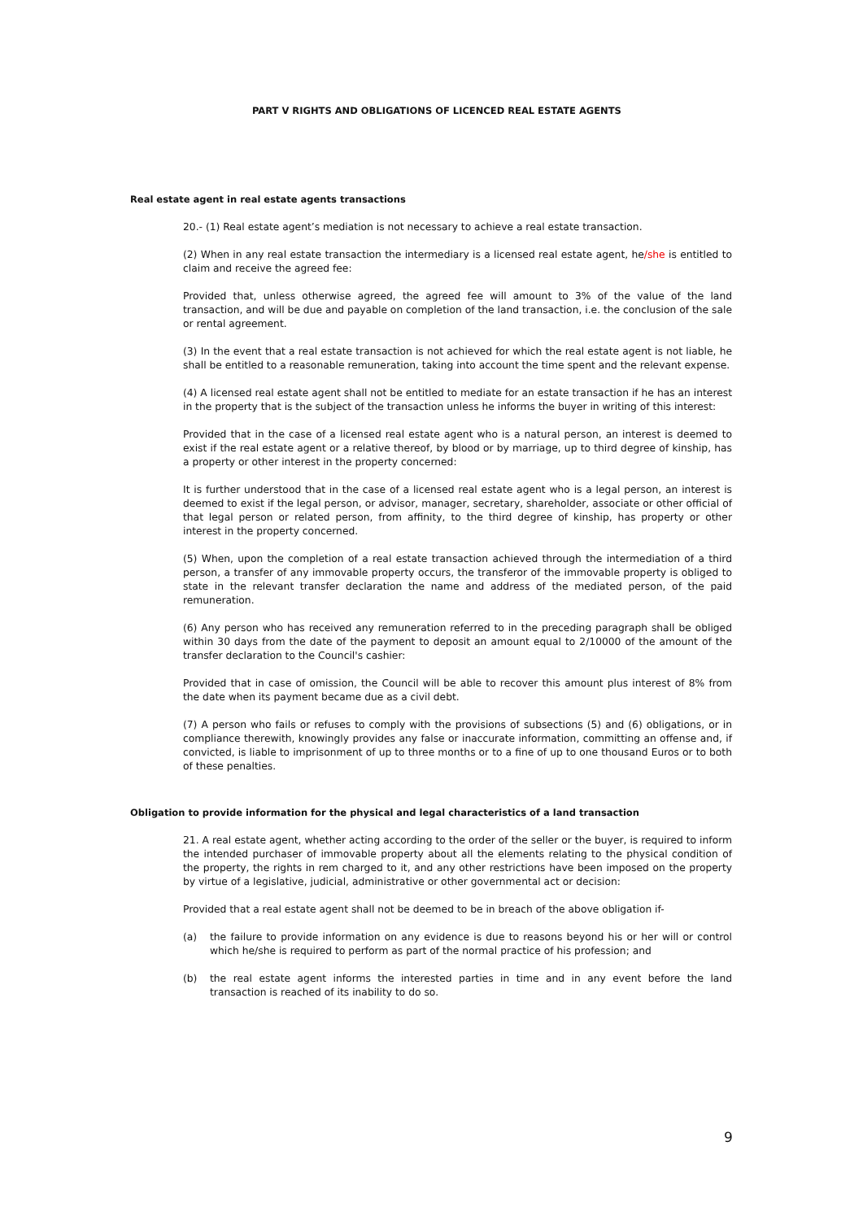PART V RIGHTS AND OBLIGATIONS OF LICENCED REAL ESTATE AGENTS
Real estate agent in real estate agents transactions
20.- (1) Real estate agent’s mediation is not necessary to achieve a real estate transaction.
(2) When in any real estate transaction the intermediary is a licensed real estate agent, he/she is entitled to claim and receive the agreed fee:
Provided that, unless otherwise agreed, the agreed fee will amount to 3% of the value of the land transaction, and will be due and payable on completion of the land transaction, i.e. the conclusion of the sale or rental agreement.
(3) In the event that a real estate transaction is not achieved for which the real estate agent is not liable, he shall be entitled to a reasonable remuneration, taking into account the time spent and the relevant expense.
(4) A licensed real estate agent shall not be entitled to mediate for an estate transaction if he has an interest in the property that is the subject of the transaction unless he informs the buyer in writing of this interest:
Provided that in the case of a licensed real estate agent who is a natural person, an interest is deemed to exist if the real estate agent or a relative thereof, by blood or by marriage, up to third degree of kinship, has a property or other interest in the property concerned:
It is further understood that in the case of a licensed real estate agent who is a legal person, an interest is deemed to exist if the legal person, or advisor, manager, secretary, shareholder, associate or other official of that legal person or related person, from affinity, to the third degree of kinship, has property or other interest in the property concerned.
(5) When, upon the completion of a real estate transaction achieved through the intermediation of a third person, a transfer of any immovable property occurs, the transferor of the immovable property is obliged to state in the relevant transfer declaration the name and address of the mediated person, of the paid remuneration.
(6) Any person who has received any remuneration referred to in the preceding paragraph shall be obliged within 30 days from the date of the payment to deposit an amount equal to 2/10000 of the amount of the transfer declaration to the Council's cashier:
Provided that in case of omission, the Council will be able to recover this amount plus interest of 8% from the date when its payment became due as a civil debt.
(7) A person who fails or refuses to comply with the provisions of subsections (5) and (6) obligations, or in compliance therewith, knowingly provides any false or inaccurate information, committing an offense and, if convicted, is liable to imprisonment of up to three months or to a fine of up to one thousand Euros or to both of these penalties.
Obligation to provide information for the physical and legal characteristics of a land transaction
21. A real estate agent, whether acting according to the order of the seller or the buyer, is required to inform the intended purchaser of immovable property about all the elements relating to the physical condition of the property, the rights in rem charged to it, and any other restrictions have been imposed on the property by virtue of a legislative, judicial, administrative or other governmental act or decision:
Provided that a real estate agent shall not be deemed to be in breach of the above obligation if-
(a) the failure to provide information on any evidence is due to reasons beyond his or her will or control which he/she is required to perform as part of the normal practice of his profession; and
(b) the real estate agent informs the interested parties in time and in any event before the land transaction is reached of its inability to do so.
9